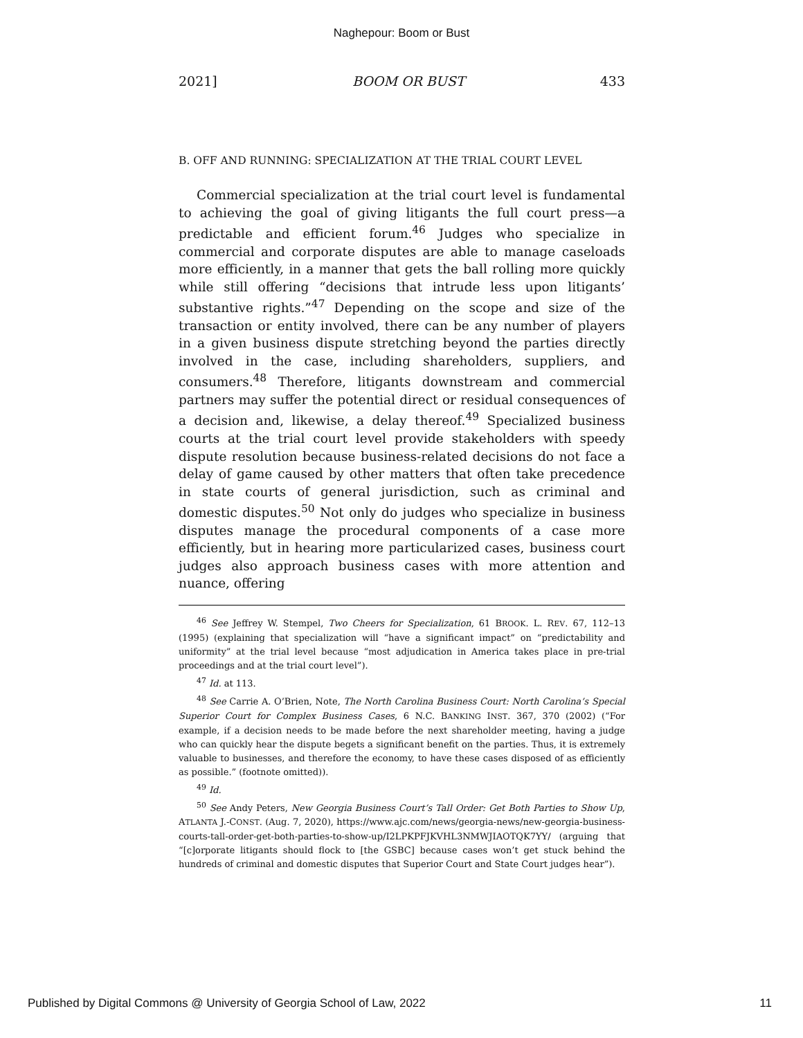Naghepour: Boom or Bust
2021] BOOM OR BUST 433
B. OFF AND RUNNING: SPECIALIZATION AT THE TRIAL COURT LEVEL
Commercial specialization at the trial court level is fundamental to achieving the goal of giving litigants the full court press—a predictable and efficient forum.<sup>46</sup> Judges who specialize in commercial and corporate disputes are able to manage caseloads more efficiently, in a manner that gets the ball rolling more quickly while still offering “decisions that intrude less upon litigants’ substantive rights.”<sup>47</sup> Depending on the scope and size of the transaction or entity involved, there can be any number of players in a given business dispute stretching beyond the parties directly involved in the case, including shareholders, suppliers, and consumers.<sup>48</sup> Therefore, litigants downstream and commercial partners may suffer the potential direct or residual consequences of a decision and, likewise, a delay thereof.<sup>49</sup> Specialized business courts at the trial court level provide stakeholders with speedy dispute resolution because business-related decisions do not face a delay of game caused by other matters that often take precedence in state courts of general jurisdiction, such as criminal and domestic disputes.<sup>50</sup> Not only do judges who specialize in business disputes manage the procedural components of a case more efficiently, but in hearing more particularized cases, business court judges also approach business cases with more attention and nuance, offering
<sup>46</sup> See Jeffrey W. Stempel, Two Cheers for Specialization, 61 BROOK. L. REV. 67, 112–13 (1995) (explaining that specialization will “have a significant impact” on “predictability and uniformity” at the trial level because “most adjudication in America takes place in pre-trial proceedings and at the trial court level”).
<sup>47</sup> Id. at 113.
<sup>48</sup> See Carrie A. O’Brien, Note, The North Carolina Business Court: North Carolina’s Special Superior Court for Complex Business Cases, 6 N.C. BANKING INST. 367, 370 (2002) (“For example, if a decision needs to be made before the next shareholder meeting, having a judge who can quickly hear the dispute begets a significant benefit on the parties. Thus, it is extremely valuable to businesses, and therefore the economy, to have these cases disposed of as efficiently as possible.” (footnote omitted)).
<sup>49</sup> Id.
<sup>50</sup> See Andy Peters, New Georgia Business Court’s Tall Order: Get Both Parties to Show Up, ATLANTA J.-CONST. (Aug. 7, 2020), https://www.ajc.com/news/georgia-news/new-georgia-business-courts-tall-order-get-both-parties-to-show-up/I2LPKPFJKVHL3NMWJIAOTQK7YY/ (arguing that “[c]orporate litigants should flock to [the GSBC] because cases won’t get stuck behind the hundreds of criminal and domestic disputes that Superior Court and State Court judges hear”).
Published by Digital Commons @ University of Georgia School of Law, 2022 11